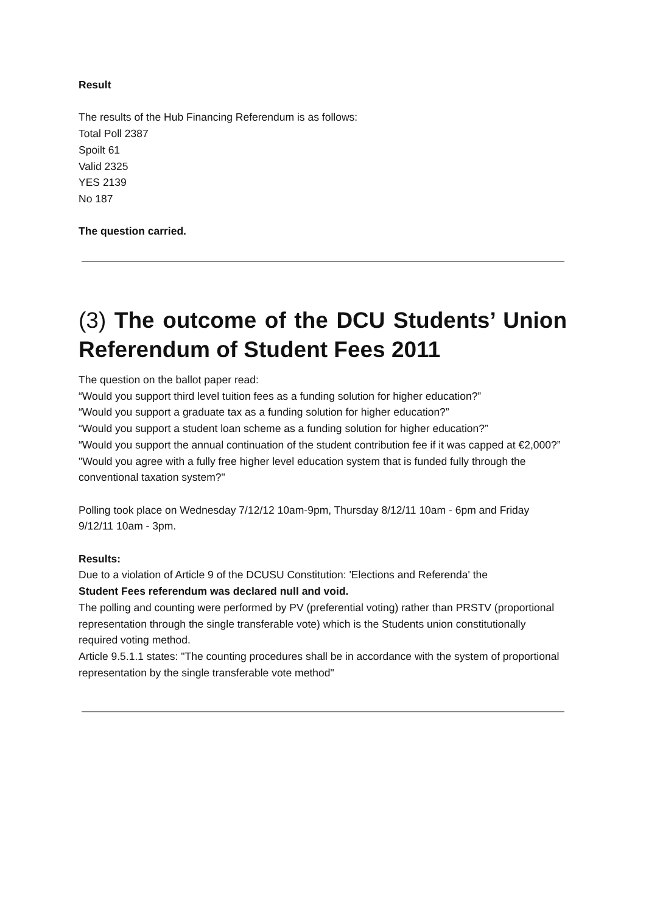Result
The results of the Hub Financing Referendum is as follows:
Total Poll 2387
Spoilt 61
Valid 2325
YES 2139
No 187
The question carried.
(3) The outcome of the DCU Students’ Union Referendum of Student Fees 2011
The question on the ballot paper read:
“Would you support third level tuition fees as a funding solution for higher education?”
“Would you support a graduate tax as a funding solution for higher education?”
“Would you support a student loan scheme as a funding solution for higher education?”
“Would you support the annual continuation of the student contribution fee if it was capped at €2,000?”
"Would you agree with a fully free higher level education system that is funded fully through the
conventional taxation system?"
Polling took place on Wednesday 7/12/12 10am-9pm, Thursday 8/12/11 10am - 6pm and Friday
9/12/11 10am - 3pm.
Results:
Due to a violation of Article 9 of the DCUSU Constitution: 'Elections and Referenda' the
Student Fees referendum was declared null and void.
The polling and counting were performed by PV (preferential voting) rather than PRSTV (proportional representation through the single transferable vote) which is the Students union constitutionally required voting method.
Article 9.5.1.1 states: "The counting procedures shall be in accordance with the system of proportional representation by the single transferable vote method"